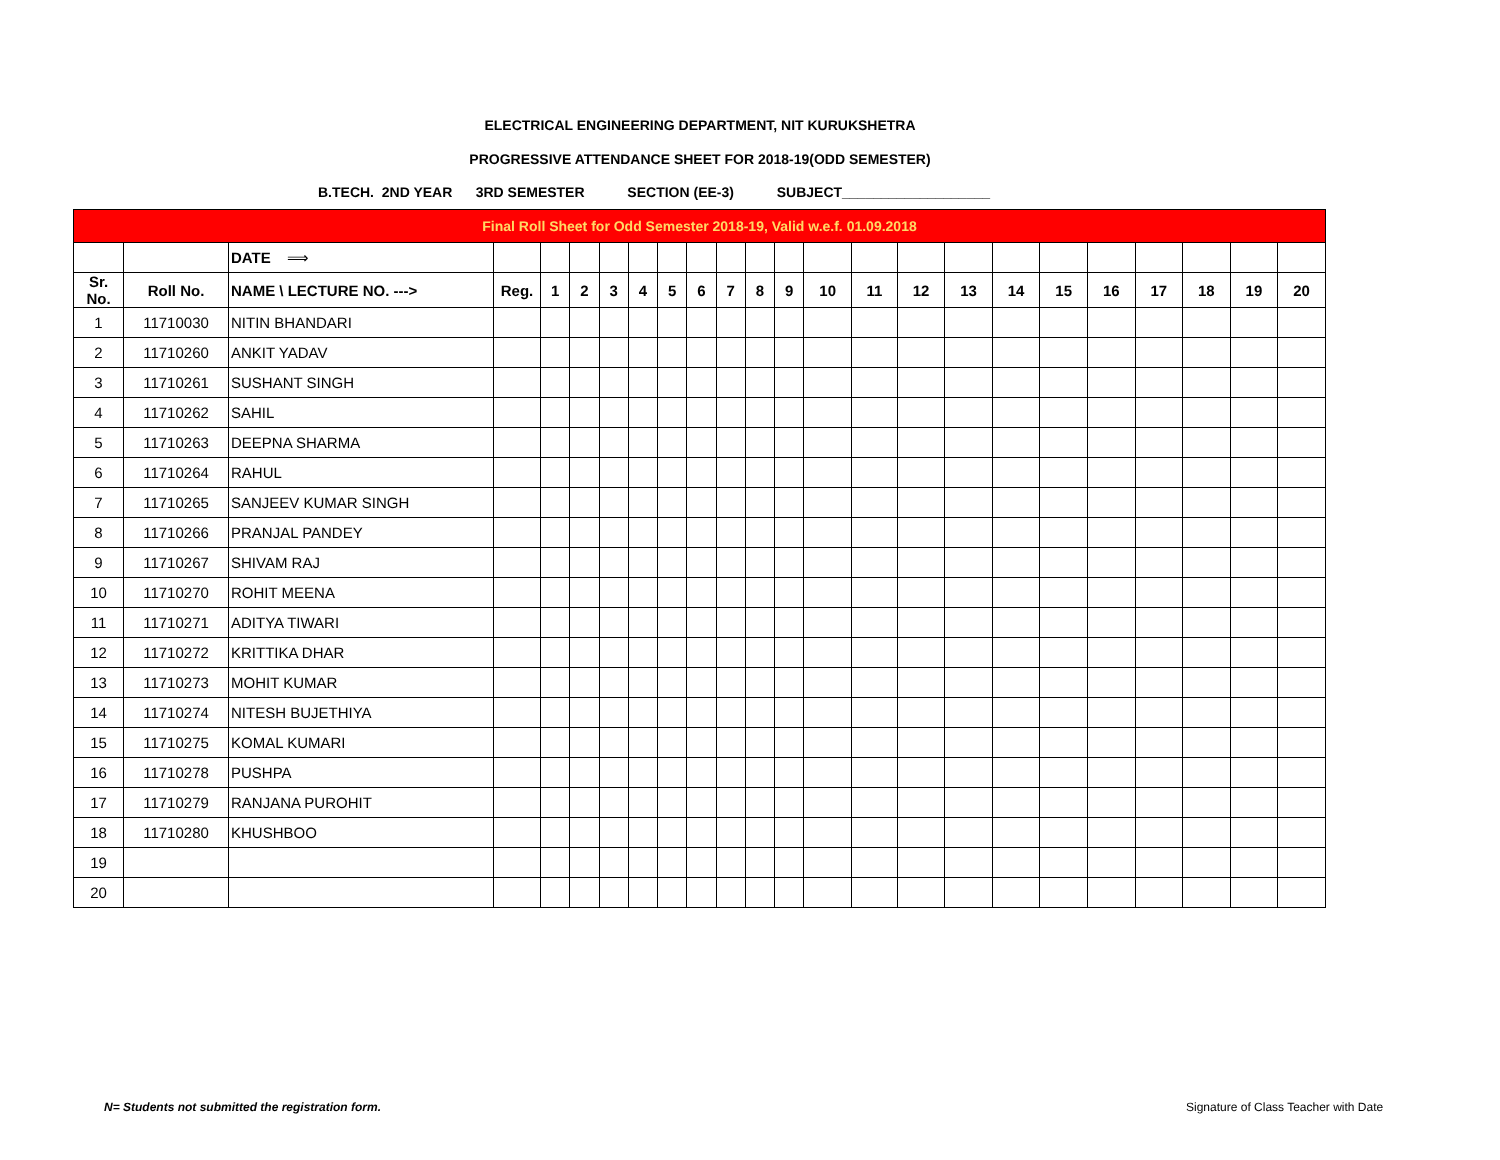ELECTRICAL ENGINEERING DEPARTMENT, NIT KURUKSHETRA
PROGRESSIVE ATTENDANCE SHEET FOR 2018-19(ODD SEMESTER)
B.TECH. 2ND YEAR 3RD SEMESTER SECTION (EE-3) SUBJECT___________________
| Final Roll Sheet for Odd Semester 2018-19, Valid w.e.f. 01.09.2018 | | | | | | | | | | | | | | | | | | | | | | | |
| | | DATE ⟹ | | | | | | | | | | | | | | | | | | | | | |
| Sr. No. | Roll No. | NAME \ LECTURE NO. ---> | Reg. | 1 | 2 | 3 | 4 | 5 | 6 | 7 | 8 | 9 | 10 | 11 | 12 | 13 | 14 | 15 | 16 | 17 | 18 | 19 | 20 |
| 1 | 11710030 | NITIN BHANDARI | | | | | | | | | | | | | | | | | | | | | |
| 2 | 11710260 | ANKIT YADAV | | | | | | | | | | | | | | | | | | | | | |
| 3 | 11710261 | SUSHANT SINGH | | | | | | | | | | | | | | | | | | | | | |
| 4 | 11710262 | SAHIL | | | | | | | | | | | | | | | | | | | | | |
| 5 | 11710263 | DEEPNA SHARMA | | | | | | | | | | | | | | | | | | | | | |
| 6 | 11710264 | RAHUL | | | | | | | | | | | | | | | | | | | | | |
| 7 | 11710265 | SANJEEV KUMAR SINGH | | | | | | | | | | | | | | | | | | | | | |
| 8 | 11710266 | PRANJAL PANDEY | | | | | | | | | | | | | | | | | | | | | |
| 9 | 11710267 | SHIVAM RAJ | | | | | | | | | | | | | | | | | | | | | |
| 10 | 11710270 | ROHIT MEENA | | | | | | | | | | | | | | | | | | | | | |
| 11 | 11710271 | ADITYA TIWARI | | | | | | | | | | | | | | | | | | | | | |
| 12 | 11710272 | KRITTIKA DHAR | | | | | | | | | | | | | | | | | | | | | |
| 13 | 11710273 | MOHIT KUMAR | | | | | | | | | | | | | | | | | | | | | |
| 14 | 11710274 | NITESH BUJETHIYA | | | | | | | | | | | | | | | | | | | | | |
| 15 | 11710275 | KOMAL KUMARI | | | | | | | | | | | | | | | | | | | | | |
| 16 | 11710278 | PUSHPA | | | | | | | | | | | | | | | | | | | | | |
| 17 | 11710279 | RANJANA PUROHIT | | | | | | | | | | | | | | | | | | | | | |
| 18 | 11710280 | KHUSHBOO | | | | | | | | | | | | | | | | | | | | | |
| 19 | | | | | | | | | | | | | | | | | | | | | | | |
| 20 | | | | | | | | | | | | | | | | | | | | | | | |
N= Students not submitted the registration form.
Signature of Class Teacher with Date